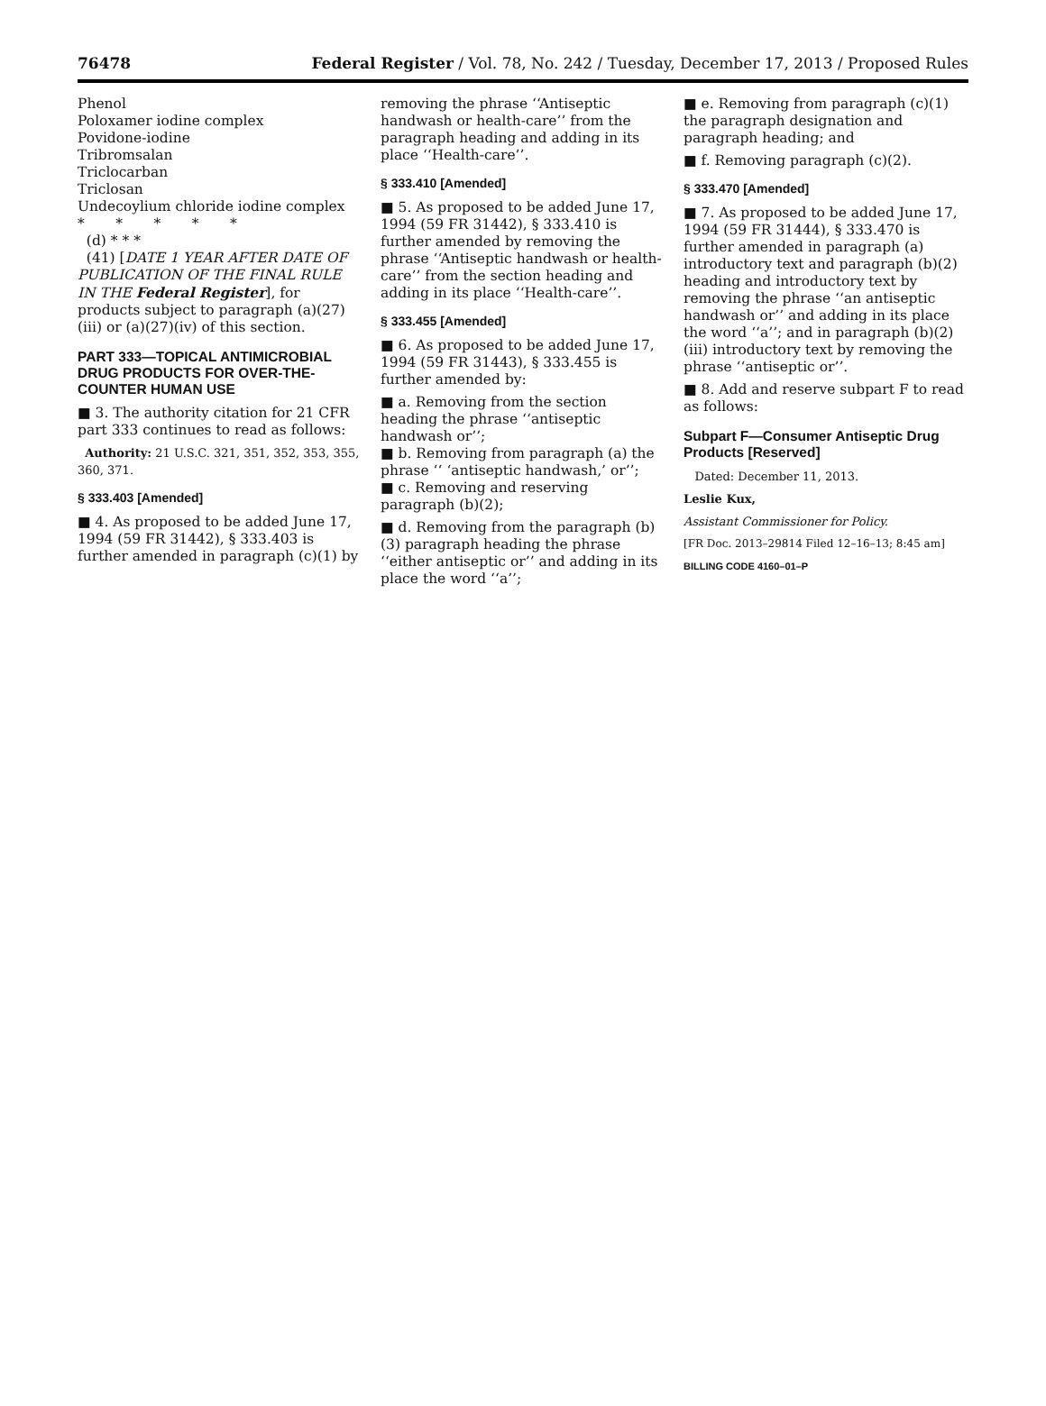76478 Federal Register / Vol. 78, No. 242 / Tuesday, December 17, 2013 / Proposed Rules
Phenol
Poloxamer iodine complex
Povidone-iodine
Tribromsalan
Triclocarban
Triclosan
Undecoylium chloride iodine complex
* * * * *
(d) * * *
(41) [DATE 1 YEAR AFTER DATE OF PUBLICATION OF THE FINAL RULE IN THE Federal Register], for products subject to paragraph (a)(27)(iii) or (a)(27)(iv) of this section.
PART 333—TOPICAL ANTIMICROBIAL DRUG PRODUCTS FOR OVER-THE-COUNTER HUMAN USE
■ 3. The authority citation for 21 CFR part 333 continues to read as follows:
Authority: 21 U.S.C. 321, 351, 352, 353, 355, 360, 371.
§ 333.403 [Amended]
■ 4. As proposed to be added June 17, 1994 (59 FR 31442), § 333.403 is further amended in paragraph (c)(1) by
removing the phrase ‘‘Antiseptic handwash or health-care’’ from the paragraph heading and adding in its place ‘‘Health-care’’.
§ 333.410 [Amended]
■ 5. As proposed to be added June 17, 1994 (59 FR 31442), § 333.410 is further amended by removing the phrase ‘‘Antiseptic handwash or health-care’’ from the section heading and adding in its place ‘‘Health-care’’.
§ 333.455 [Amended]
■ 6. As proposed to be added June 17, 1994 (59 FR 31443), § 333.455 is further amended by:
■ a. Removing from the section heading the phrase ‘‘antiseptic handwash or’’;
■ b. Removing from paragraph (a) the phrase ‘‘ ‘antiseptic handwash,’ or’’;
■ c. Removing and reserving paragraph (b)(2);
■ d. Removing from the paragraph (b)(3) paragraph heading the phrase ‘‘either antiseptic or’’ and adding in its place the word ‘‘a’’;
■ e. Removing from paragraph (c)(1) the paragraph designation and paragraph heading; and
■ f. Removing paragraph (c)(2).
§ 333.470 [Amended]
■ 7. As proposed to be added June 17, 1994 (59 FR 31444), § 333.470 is further amended in paragraph (a) introductory text and paragraph (b)(2) heading and introductory text by removing the phrase ‘‘an antiseptic handwash or’’ and adding in its place the word ‘‘a’’; and in paragraph (b)(2)(iii) introductory text by removing the phrase ‘‘antiseptic or’’.
■ 8. Add and reserve subpart F to read as follows:
Subpart F—Consumer Antiseptic Drug Products [Reserved]
Dated: December 11, 2013.
Leslie Kux,
Assistant Commissioner for Policy.
[FR Doc. 2013–29814 Filed 12–16–13; 8:45 am]
BILLING CODE 4160–01–P